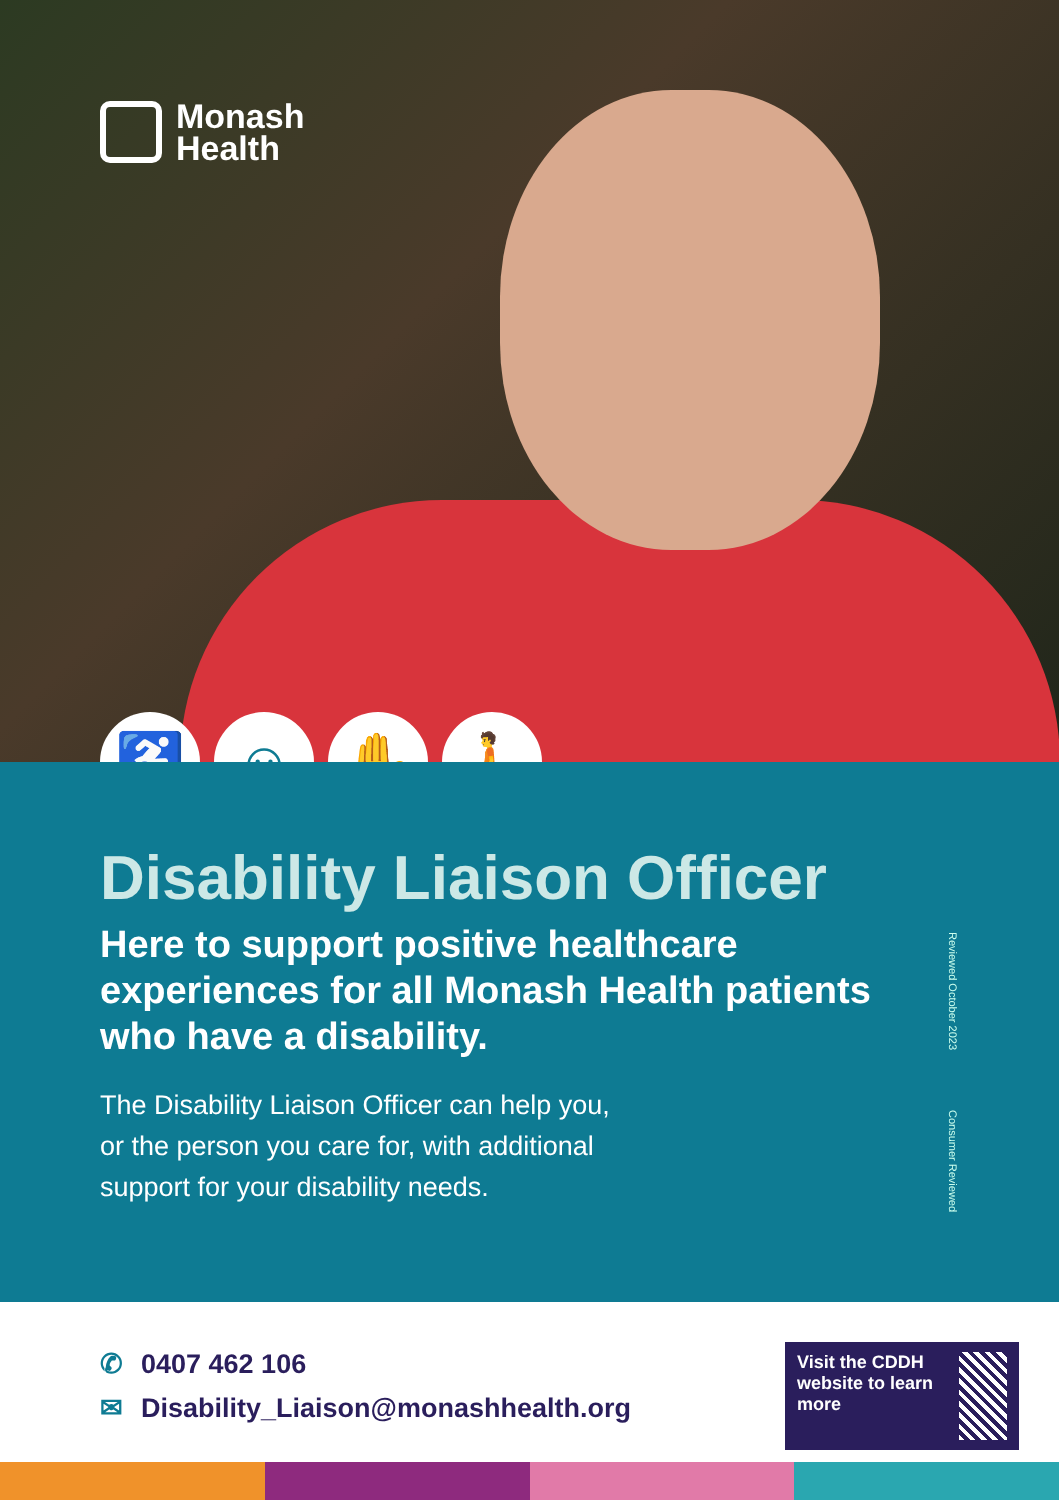Monash
Health
♿ ☺ ✋ 🚶
Disability Liaison Officer
Here to support positive healthcare experiences for all Monash Health patients who have a disability.
The Disability Liaison Officer can help you,
or the person you care for, with additional
support for your disability needs.
Reviewed October 2023 Consumer Reviewed
✆ 0407 462 106
✉ Disability_Liaison@monashhealth.org
Visit the CDDH website to learn more